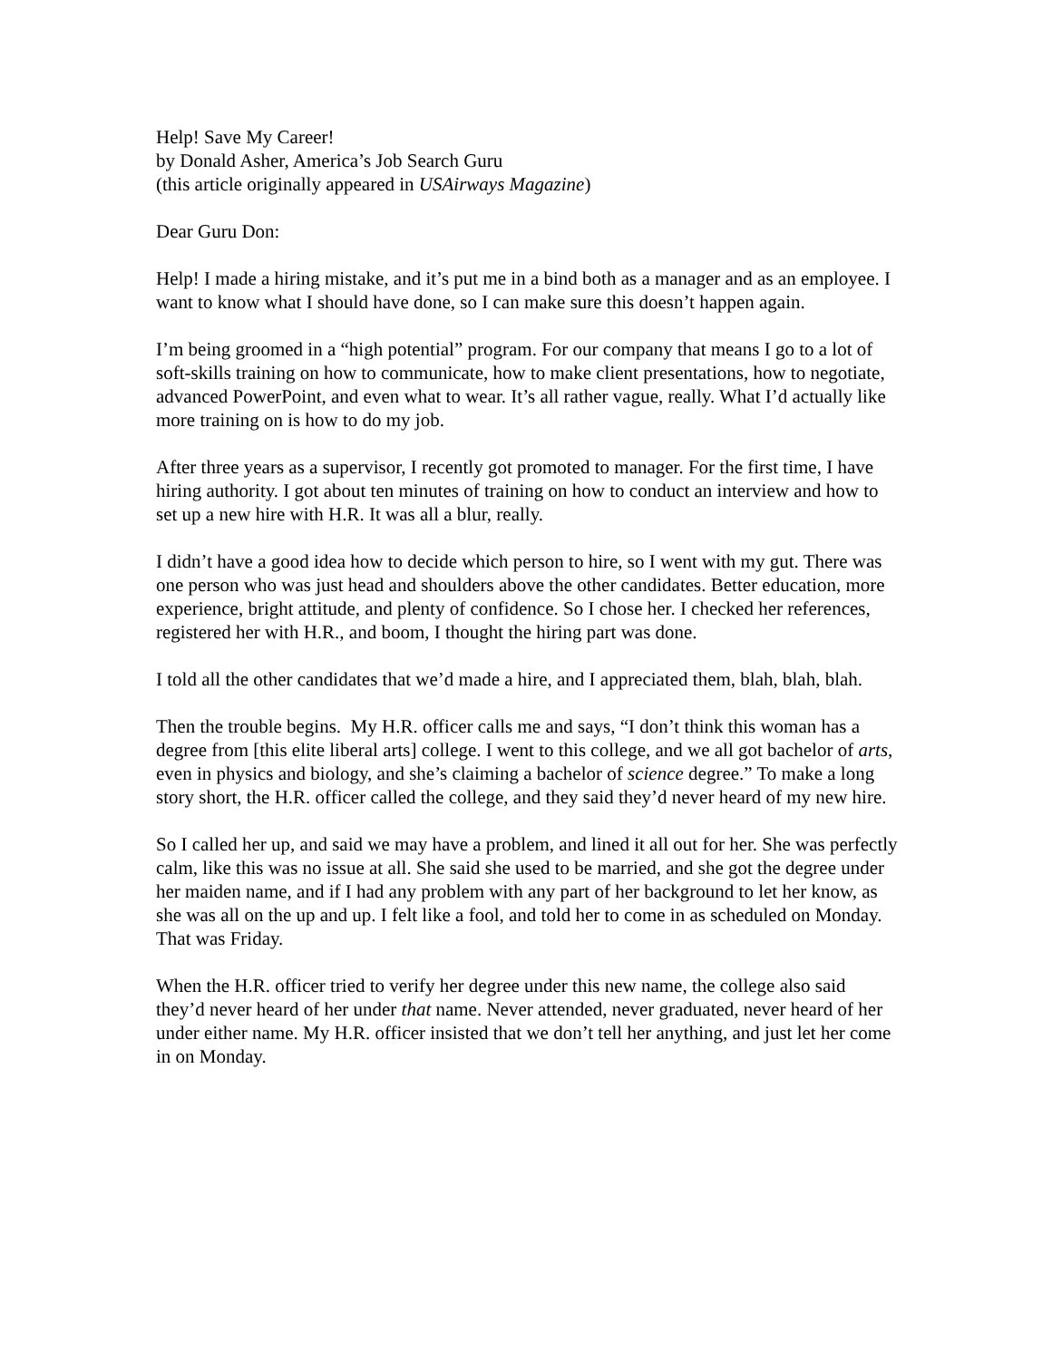Help! Save My Career!
by Donald Asher, America’s Job Search Guru
(this article originally appeared in USAirways Magazine)
Dear Guru Don:
Help! I made a hiring mistake, and it’s put me in a bind both as a manager and as an employee. I want to know what I should have done, so I can make sure this doesn’t happen again.
I’m being groomed in a “high potential” program. For our company that means I go to a lot of soft-skills training on how to communicate, how to make client presentations, how to negotiate, advanced PowerPoint, and even what to wear. It’s all rather vague, really. What I’d actually like more training on is how to do my job.
After three years as a supervisor, I recently got promoted to manager. For the first time, I have hiring authority. I got about ten minutes of training on how to conduct an interview and how to set up a new hire with H.R. It was all a blur, really.
I didn’t have a good idea how to decide which person to hire, so I went with my gut. There was one person who was just head and shoulders above the other candidates. Better education, more experience, bright attitude, and plenty of confidence. So I chose her. I checked her references, registered her with H.R., and boom, I thought the hiring part was done.
I told all the other candidates that we’d made a hire, and I appreciated them, blah, blah, blah.
Then the trouble begins. My H.R. officer calls me and says, “I don’t think this woman has a degree from [this elite liberal arts] college. I went to this college, and we all got bachelor of arts, even in physics and biology, and she’s claiming a bachelor of science degree.” To make a long story short, the H.R. officer called the college, and they said they’d never heard of my new hire.
So I called her up, and said we may have a problem, and lined it all out for her. She was perfectly calm, like this was no issue at all. She said she used to be married, and she got the degree under her maiden name, and if I had any problem with any part of her background to let her know, as she was all on the up and up. I felt like a fool, and told her to come in as scheduled on Monday. That was Friday.
When the H.R. officer tried to verify her degree under this new name, the college also said they’d never heard of her under that name. Never attended, never graduated, never heard of her under either name. My H.R. officer insisted that we don’t tell her anything, and just let her come in on Monday.